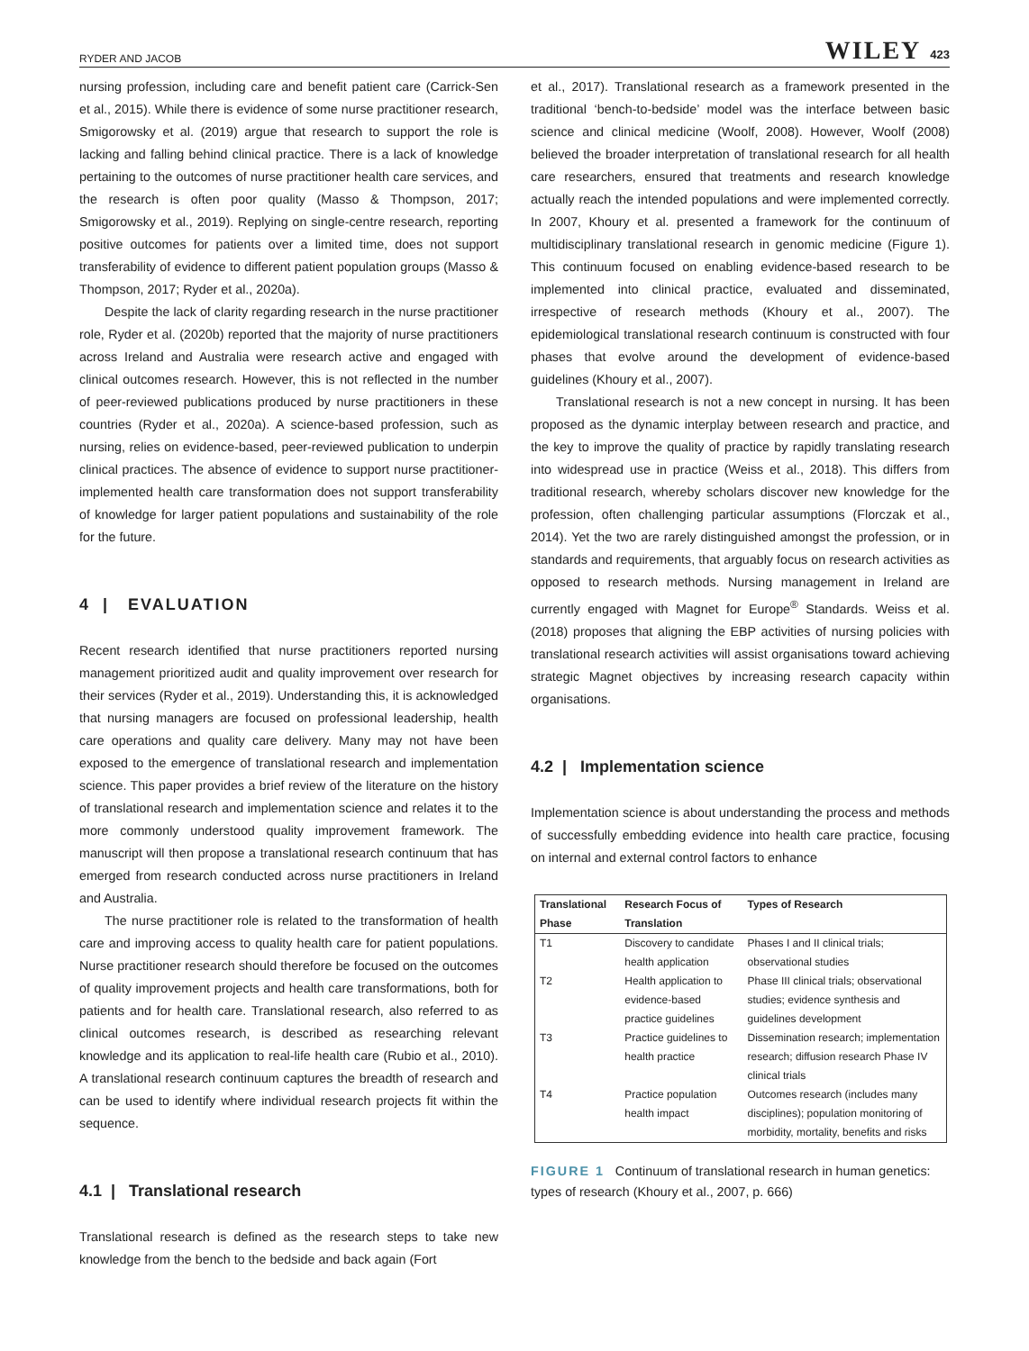RYDER AND JACOB WILEY 423
nursing profession, including care and benefit patient care (Carrick-Sen et al., 2015). While there is evidence of some nurse practitioner research, Smigorowsky et al. (2019) argue that research to support the role is lacking and falling behind clinical practice. There is a lack of knowledge pertaining to the outcomes of nurse practitioner health care services, and the research is often poor quality (Masso & Thompson, 2017; Smigorowsky et al., 2019). Replying on single-centre research, reporting positive outcomes for patients over a limited time, does not support transferability of evidence to different patient population groups (Masso & Thompson, 2017; Ryder et al., 2020a).
Despite the lack of clarity regarding research in the nurse practitioner role, Ryder et al. (2020b) reported that the majority of nurse practitioners across Ireland and Australia were research active and engaged with clinical outcomes research. However, this is not reflected in the number of peer-reviewed publications produced by nurse practitioners in these countries (Ryder et al., 2020a). A science-based profession, such as nursing, relies on evidence-based, peer-reviewed publication to underpin clinical practices. The absence of evidence to support nurse practitioner-implemented health care transformation does not support transferability of knowledge for larger patient populations and sustainability of the role for the future.
4 | EVALUATION
Recent research identified that nurse practitioners reported nursing management prioritized audit and quality improvement over research for their services (Ryder et al., 2019). Understanding this, it is acknowledged that nursing managers are focused on professional leadership, health care operations and quality care delivery. Many may not have been exposed to the emergence of translational research and implementation science. This paper provides a brief review of the literature on the history of translational research and implementation science and relates it to the more commonly understood quality improvement framework. The manuscript will then propose a translational research continuum that has emerged from research conducted across nurse practitioners in Ireland and Australia.
The nurse practitioner role is related to the transformation of health care and improving access to quality health care for patient populations. Nurse practitioner research should therefore be focused on the outcomes of quality improvement projects and health care transformations, both for patients and for health care. Translational research, also referred to as clinical outcomes research, is described as researching relevant knowledge and its application to real-life health care (Rubio et al., 2010). A translational research continuum captures the breadth of research and can be used to identify where individual research projects fit within the sequence.
4.1 | Translational research
Translational research is defined as the research steps to take new knowledge from the bench to the bedside and back again (Fort
et al., 2017). Translational research as a framework presented in the traditional ‘bench-to-bedside’ model was the interface between basic science and clinical medicine (Woolf, 2008). However, Woolf (2008) believed the broader interpretation of translational research for all health care researchers, ensured that treatments and research knowledge actually reach the intended populations and were implemented correctly. In 2007, Khoury et al. presented a framework for the continuum of multidisciplinary translational research in genomic medicine (Figure 1). This continuum focused on enabling evidence-based research to be implemented into clinical practice, evaluated and disseminated, irrespective of research methods (Khoury et al., 2007). The epidemiological translational research continuum is constructed with four phases that evolve around the development of evidence-based guidelines (Khoury et al., 2007).
Translational research is not a new concept in nursing. It has been proposed as the dynamic interplay between research and practice, and the key to improve the quality of practice by rapidly translating research into widespread use in practice (Weiss et al., 2018). This differs from traditional research, whereby scholars discover new knowledge for the profession, often challenging particular assumptions (Florczak et al., 2014). Yet the two are rarely distinguished amongst the profession, or in standards and requirements, that arguably focus on research activities as opposed to research methods. Nursing management in Ireland are currently engaged with Magnet for Europe<sup>®</sup> Standards. Weiss et al. (2018) proposes that aligning the EBP activities of nursing policies with translational research activities will assist organisations toward achieving strategic Magnet objectives by increasing research capacity within organisations.
4.2 | Implementation science
Implementation science is about understanding the process and methods of successfully embedding evidence into health care practice, focusing on internal and external control factors to enhance
| Translational Phase | Research Focus of Translation | Types of Research |
| --- | --- | --- |
| T1 | Discovery to candidate health application | Phases I and II clinical trials; observational studies |
| T2 | Health application to evidence-based practice guidelines | Phase III clinical trials; observational studies; evidence synthesis and guidelines development |
| T3 | Practice guidelines to health practice | Dissemination research; implementation research; diffusion research Phase IV clinical trials |
| T4 | Practice population health impact | Outcomes research (includes many disciplines); population monitoring of morbidity, mortality, benefits and risks |
FIGURE 1 Continuum of translational research in human genetics: types of research (Khoury et al., 2007, p. 666)